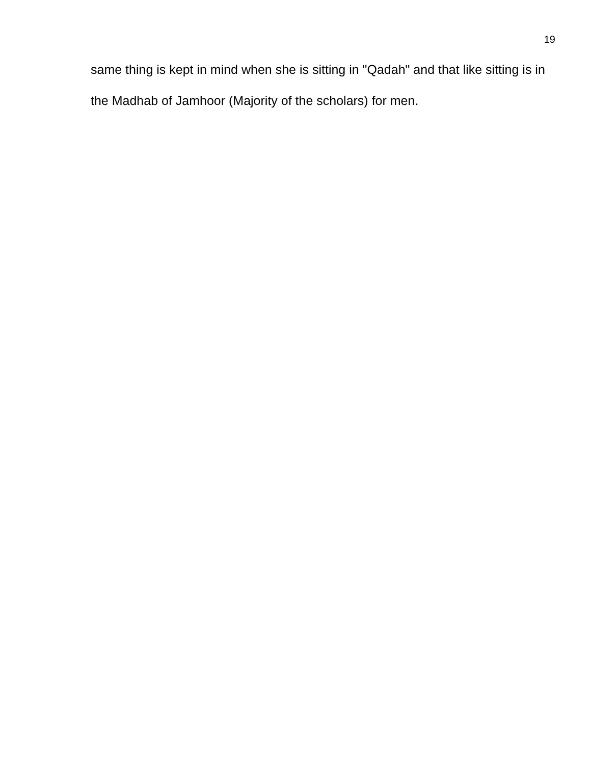19
same thing is kept in mind when she is sitting in "Qadah" and that like sitting is in the Madhab of Jamhoor (Majority of the scholars) for men.